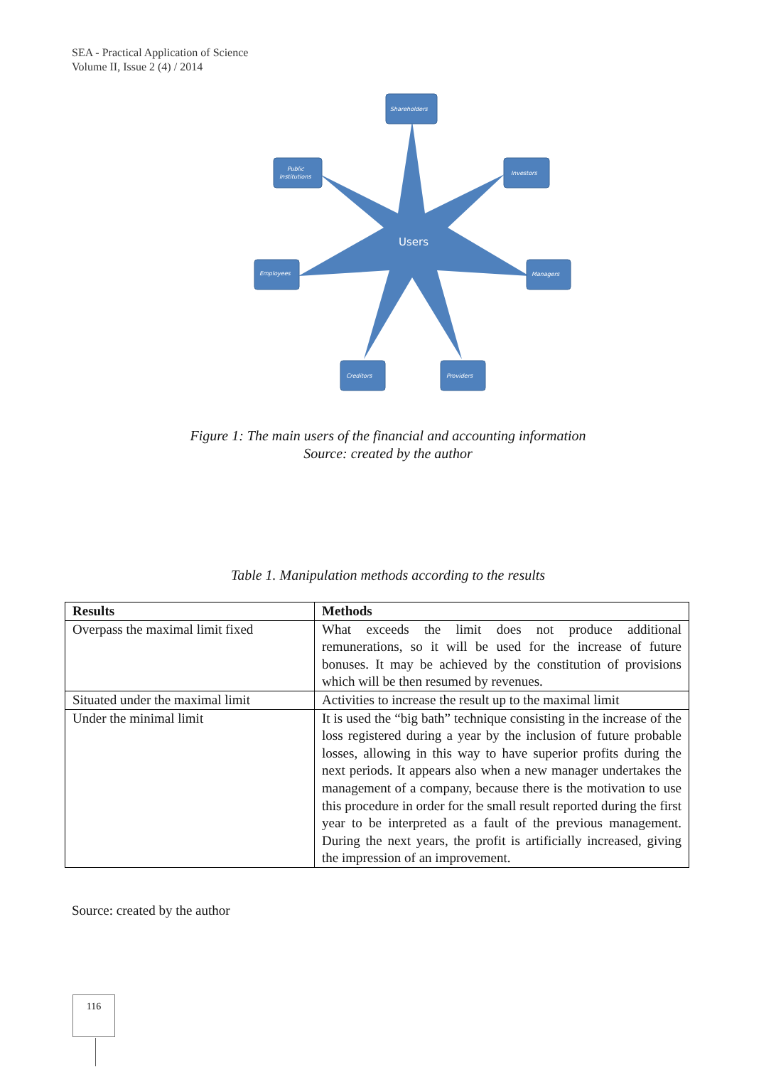SEA - Practical Application of Science
Volume II, Issue 2 (4) / 2014
Shareholders
Public
Institutions
Investors
Employees
Managers
Creditors
Providers
Users
Figure 1: The main users of the financial and accounting information
Source: created by the author
Table 1. Manipulation methods according to the results
| Results | Methods |
| --- | --- |
| Overpass the maximal limit fixed | What exceeds the limit does not produce additional remunerations, so it will be used for the increase of future bonuses. It may be achieved by the constitution of provisions which will be then resumed by revenues. |
| Situated under the maximal limit | Activities to increase the result up to the maximal limit |
| Under the minimal limit | It is used the “big bath” technique consisting in the increase of the loss registered during a year by the inclusion of future probable losses, allowing in this way to have superior profits during the next periods. It appears also when a new manager undertakes the management of a company, because there is the motivation to use this procedure in order for the small result reported during the first year to be interpreted as a fault of the previous management. During the next years, the profit is artificially increased, giving the impression of an improvement. |
Source: created by the author
116